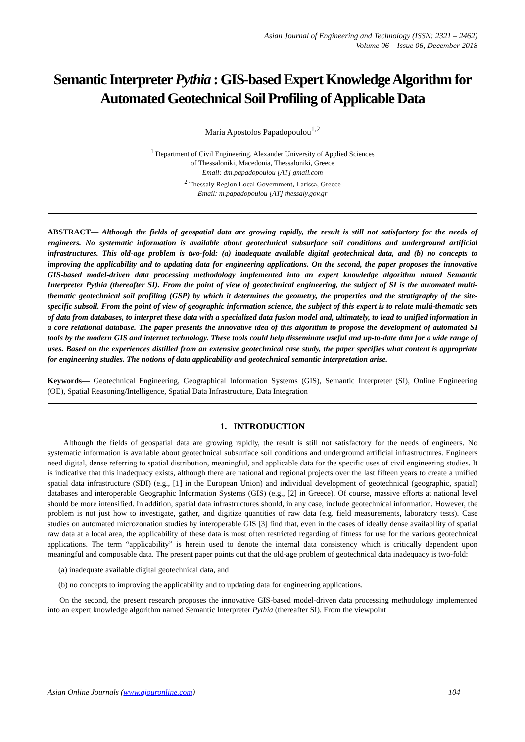Asian Journal of Engineering and Technology (ISSN: 2321 – 2462)
Volume 06 – Issue 06, December 2018
Semantic Interpreter Pythia : GIS-based Expert Knowledge Algorithm for Automated Geotechnical Soil Profiling of Applicable Data
Maria Apostolos Papadopoulou<sup>1,2</sup>
<sup>1</sup> Department of Civil Engineering, Alexander University of Applied Sciences
of Thessaloniki, Macedonia, Thessaloniki, Greece
Email: dm.papadopoulou [AT] gmail.com
<sup>2</sup> Thessaly Region Local Government, Larissa, Greece
Email: m.papadopoulou [AT] thessaly.gov.gr
ABSTRACT— Although the fields of geospatial data are growing rapidly, the result is still not satisfactory for the needs of engineers. No systematic information is available about geotechnical subsurface soil conditions and underground artificial infrastructures. This old-age problem is two-fold: (a) inadequate available digital geotechnical data, and (b) no concepts to improving the applicability and to updating data for engineering applications. On the second, the paper proposes the innovative GIS-based model-driven data processing methodology implemented into an expert knowledge algorithm named Semantic Interpreter Pythia (thereafter SI). From the point of view of geotechnical engineering, the subject of SI is the automated multi-thematic geotechnical soil profiling (GSP) by which it determines the geometry, the properties and the stratigraphy of the site-specific subsoil. From the point of view of geographic information science, the subject of this expert is to relate multi-thematic sets of data from databases, to interpret these data with a specialized data fusion model and, ultimately, to lead to unified information in a core relational database. The paper presents the innovative idea of this algorithm to propose the development of automated SI tools by the modern GIS and internet technology. These tools could help disseminate useful and up-to-date data for a wide range of uses. Based on the experiences distilled from an extensive geotechnical case study, the paper specifies what content is appropriate for engineering studies. The notions of data applicability and geotechnical semantic interpretation arise.
Keywords— Geotechnical Engineering, Geographical Information Systems (GIS), Semantic Interpreter (SI), Online Engineering (OE), Spatial Reasoning/Intelligence, Spatial Data Infrastructure, Data Integration
1. INTRODUCTION
Although the fields of geospatial data are growing rapidly, the result is still not satisfactory for the needs of engineers. No systematic information is available about geotechnical subsurface soil conditions and underground artificial infrastructures. Engineers need digital, dense referring to spatial distribution, meaningful, and applicable data for the specific uses of civil engineering studies. It is indicative that this inadequacy exists, although there are national and regional projects over the last fifteen years to create a unified spatial data infrastructure (SDI) (e.g., [1] in the European Union) and individual development of geotechnical (geographic, spatial) databases and interoperable Geographic Information Systems (GIS) (e.g., [2] in Greece). Of course, massive efforts at national level should be more intensified. In addition, spatial data infrastructures should, in any case, include geotechnical information. However, the problem is not just how to investigate, gather, and digitize quantities of raw data (e.g. field measurements, laboratory tests). Case studies on automated microzonation studies by interoperable GIS [3] find that, even in the cases of ideally dense availability of spatial raw data at a local area, the applicability of these data is most often restricted regarding of fitness for use for the various geotechnical applications. The term “applicability” is herein used to denote the internal data consistency which is critically dependent upon meaningful and composable data. The present paper points out that the old-age problem of geotechnical data inadequacy is two-fold:
(a) inadequate available digital geotechnical data, and
(b) no concepts to improving the applicability and to updating data for engineering applications.
On the second, the present research proposes the innovative GIS-based model-driven data processing methodology implemented into an expert knowledge algorithm named Semantic Interpreter Pythia (thereafter SI). From the viewpoint
Asian Online Journals (www.ajouronline.com) 104